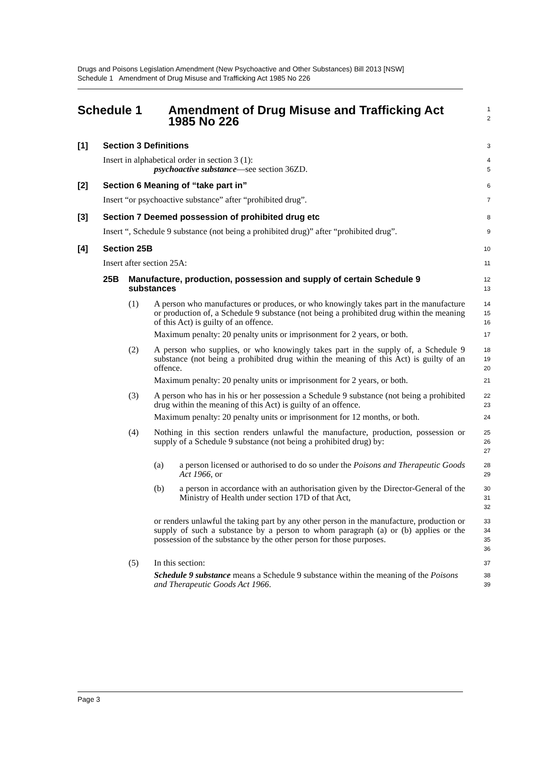Drugs and Poisons Legislation Amendment (New Psychoactive and Other Substances) Bill 2013 [NSW]
Schedule 1 Amendment of Drug Misuse and Trafficking Act 1985 No 226
Schedule 1 Amendment of Drug Misuse and Trafficking Act 1985 No 226
1
2
[1] Section 3 Definitions
3
Insert in alphabetical order in section 3 (1):
psychoactive substance—see section 36ZD.
4
5
[2] Section 6 Meaning of “take part in”
6
Insert “or psychoactive substance” after “prohibited drug”.
7
[3] Section 7 Deemed possession of prohibited drug etc
8
Insert “, Schedule 9 substance (not being a prohibited drug)” after “prohibited drug”.
9
[4] Section 25B
10
Insert after section 25A:
11
25B Manufacture, production, possession and supply of certain Schedule 9 substances
12
13
(1) A person who manufactures or produces, or who knowingly takes part in the manufacture or production of, a Schedule 9 substance (not being a prohibited drug within the meaning of this Act) is guilty of an offence.
Maximum penalty: 20 penalty units or imprisonment for 2 years, or both.
14
15
16
17
(2) A person who supplies, or who knowingly takes part in the supply of, a Schedule 9 substance (not being a prohibited drug within the meaning of this Act) is guilty of an offence.
Maximum penalty: 20 penalty units or imprisonment for 2 years, or both.
18
19
20
21
(3) A person who has in his or her possession a Schedule 9 substance (not being a prohibited drug within the meaning of this Act) is guilty of an offence.
Maximum penalty: 20 penalty units or imprisonment for 12 months, or both.
22
23
24
(4) Nothing in this section renders unlawful the manufacture, production, possession or supply of a Schedule 9 substance (not being a prohibited drug) by:
25
26
27
(a) a person licensed or authorised to do so under the Poisons and Therapeutic Goods Act 1966, or
28
29
(b) a person in accordance with an authorisation given by the Director-General of the Ministry of Health under section 17D of that Act,
30
31
32
or renders unlawful the taking part by any other person in the manufacture, production or supply of such a substance by a person to whom paragraph (a) or (b) applies or the possession of the substance by the other person for those purposes.
33
34
35
36
(5) In this section:
Schedule 9 substance means a Schedule 9 substance within the meaning of the Poisons and Therapeutic Goods Act 1966.
37
38
39
Page 3